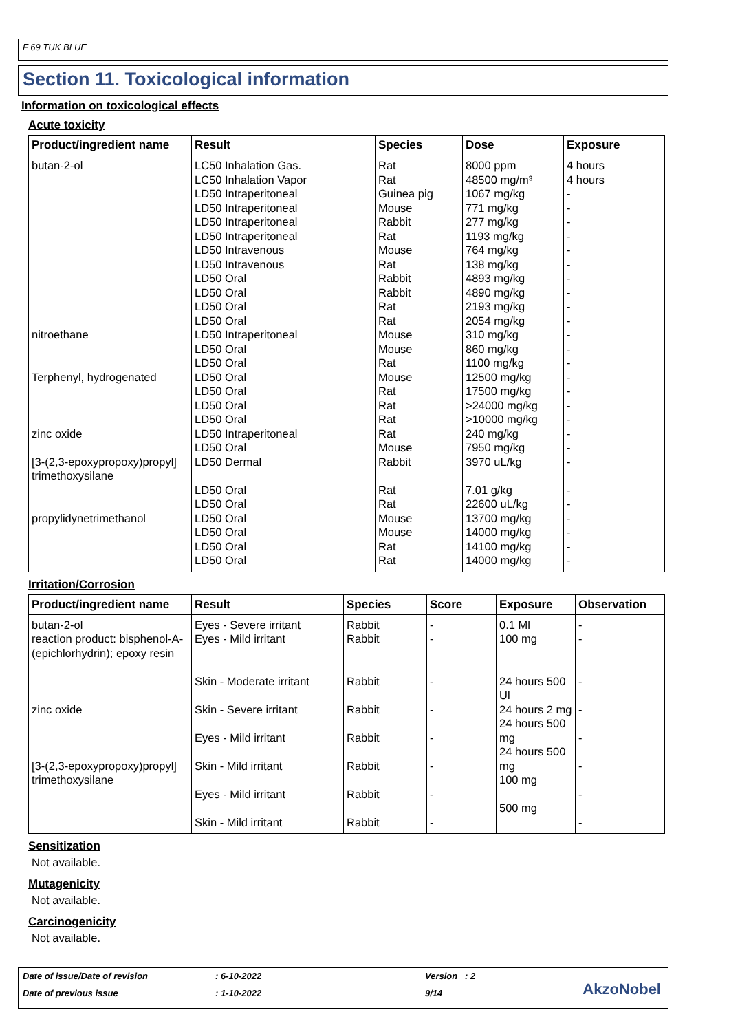F 69 TUK BLUE
Section 11. Toxicological information
Information on toxicological effects
Acute toxicity
| Product/ingredient name | Result | Species | Dose | Exposure |
| --- | --- | --- | --- | --- |
| butan-2-ol nitroethane Terphenyl, hydrogenated zinc oxide [3-(2,3-epoxypropoxy)propyl] trimethoxysilane propylidynetrimethanol | LC50 Inhalation Gas. LC50 Inhalation Vapor LD50 Intraperitoneal LD50 Intraperitoneal LD50 Intraperitoneal LD50 Intraperitoneal LD50 Intravenous LD50 Intravenous LD50 Oral LD50 Oral LD50 Oral LD50 Oral LD50 Intraperitoneal LD50 Oral LD50 Oral LD50 Oral LD50 Oral LD50 Oral LD50 Oral LD50 Intraperitoneal LD50 Oral LD50 Dermal LD50 Oral LD50 Oral LD50 Oral LD50 Oral LD50 Oral LD50 Oral | Rat Rat Guinea pig Mouse Rabbit Rat Mouse Rat Rabbit Rabbit Rat Rat Mouse Mouse Rat Mouse Rat Rat Rat Rat Mouse Rabbit Rat Rat Mouse Mouse Rat Rat | 8000 ppm 48500 mg/m³ 1067 mg/kg 771 mg/kg 277 mg/kg 1193 mg/kg 764 mg/kg 138 mg/kg 4893 mg/kg 4890 mg/kg 2193 mg/kg 2054 mg/kg 310 mg/kg 860 mg/kg 1100 mg/kg 12500 mg/kg 17500 mg/kg >24000 mg/kg >10000 mg/kg 240 mg/kg 7950 mg/kg 3970 uL/kg 7.01 g/kg 22600 uL/kg 13700 mg/kg 14000 mg/kg 14100 mg/kg 14000 mg/kg | 4 hours 4 hours - - - - - - - - - - - - - - - - - - - - - - - - - - |
Irritation/Corrosion
| Product/ingredient name | Result | Species | Score | Exposure | Observation |
| --- | --- | --- | --- | --- | --- |
| butan-2-ol reaction product: bisphenol-A-(epichlorhydrin); epoxy resin zinc oxide [3-(2,3-epoxypropoxy)propyl] trimethoxysilane | Eyes - Severe irritant Eyes - Mild irritant Skin - Moderate irritant Skin - Severe irritant Eyes - Mild irritant Skin - Mild irritant Eyes - Mild irritant Skin - Mild irritant | Rabbit Rabbit Rabbit Rabbit Rabbit Rabbit Rabbit Rabbit | - - - - - - - - | 0.1 Ml 100 mg 24 hours 500 Ul 24 hours 2 mg 24 hours 500 mg 24 hours 500 mg 100 mg 500 mg | - - - - - - - - |
Sensitization
Not available.
Mutagenicity
Not available.
Carcinogenicity
Not available.
Date of issue/Date of revision: 6-10-2022 Version : 2
Date of previous issue: 1-10-2022 9/14
AkzoNobel